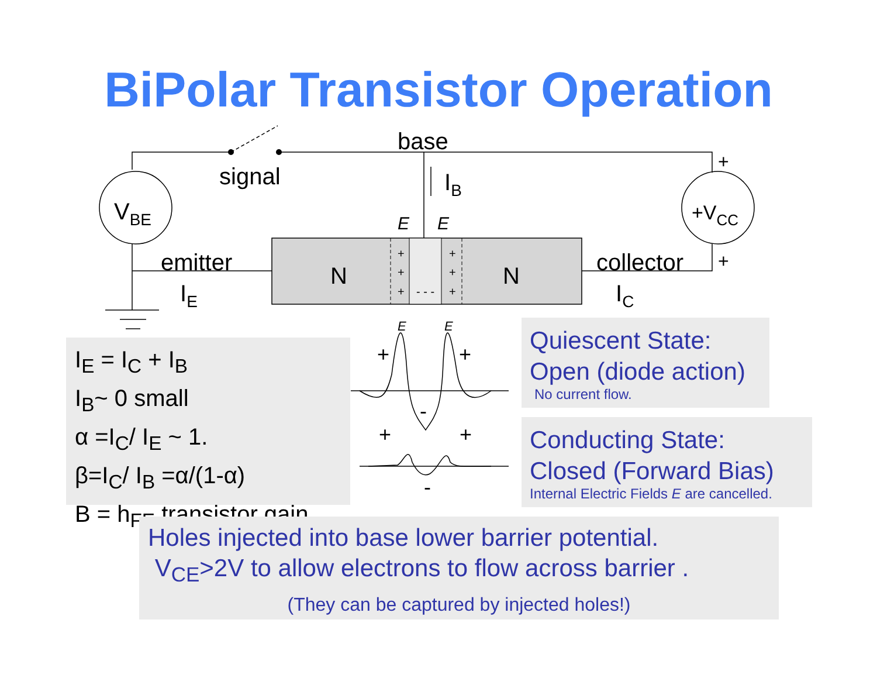BiPolar Transistor Operation
N
N
+
+
+
+
+
+
- - -
base
signal
emitter
collector
IB
IE
IC
VBE
+VCC
+
+
E
E
E
E
+
+
-
+
+
-
I<sub>E</sub> = I<sub>C</sub> + I<sub>B</sub>
I<sub>B</sub>~ 0 small
α =I<sub>C</sub>/ I<sub>E</sub> ~ 1.
β=I<sub>C</sub>/ I<sub>B</sub> =α/(1-α)
B = h<sub>FE</sub> transistor gain
Quiescent State:
Open (diode action)
No current flow.
Conducting State:
Closed (Forward Bias)
Internal Electric Fields E are cancelled.
Holes injected into base lower barrier potential.
V<sub>CE</sub>>2V to allow electrons to flow across barrier .
(They can be captured by injected holes!)